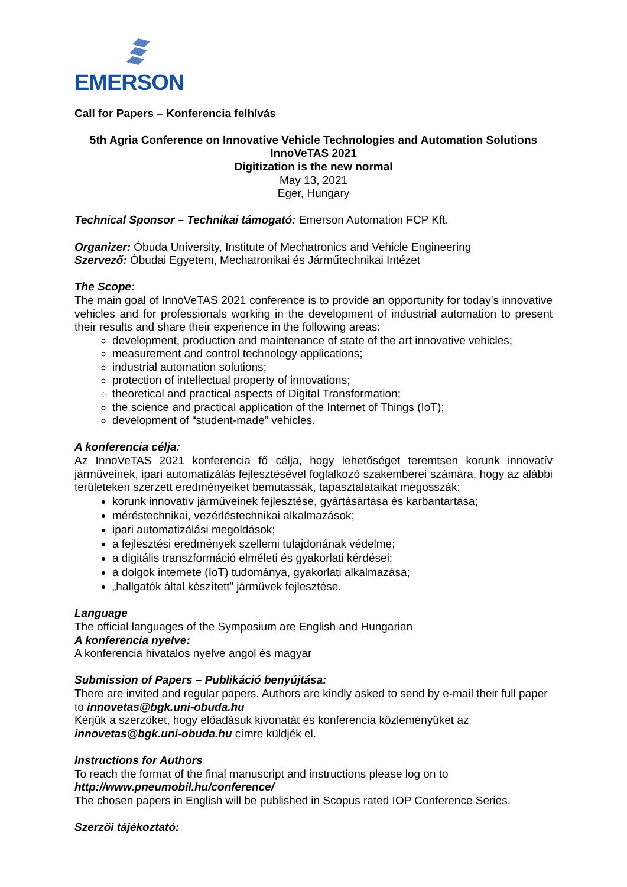EMERSON
Call for Papers – Konferencia felhívás
5th Agria Conference on Innovative Vehicle Technologies and Automation Solutions
InnoVeTAS 2021
Digitization is the new normal
May 13, 2021
Eger, Hungary
Technical Sponsor – Technikai támogató: Emerson Automation FCP Kft.
Organizer: Óbuda University, Institute of Mechatronics and Vehicle Engineering
Szervező: Óbudai Egyetem, Mechatronikai és Járműtechnikai Intézet
The Scope:
The main goal of InnoVeTAS 2021 conference is to provide an opportunity for today’s innovative vehicles and for professionals working in the development of industrial automation to present their results and share their experience in the following areas:
development, production and maintenance of state of the art innovative vehicles;
measurement and control technology applications;
industrial automation solutions;
protection of intellectual property of innovations;
theoretical and practical aspects of Digital Transformation;
the science and practical application of the Internet of Things (IoT);
development of “student-made” vehicles.
A konferencia célja:
Az InnoVeTAS 2021 konferencia fő célja, hogy lehetőséget teremtsen korunk innovatív járműveinek, ipari automatizálás fejlesztésével foglalkozó szakemberei számára, hogy az alábbi területeken szerzett eredményeiket bemutassák, tapasztalataikat megosszák:
korunk innovatív járműveinek fejlesztése, gyártásártása és karbantartása;
méréstechnikai, vezérléstechnikai alkalmazások;
ipari automatizálási megoldások;
a fejlesztési eredmények szellemi tulajdonának védelme;
a digitális transzformáció elméleti és gyakorlati kérdései;
a dolgok internete (IoT) tudománya, gyakorlati alkalmazása;
„hallgatók által készített” járművek fejlesztése.
Language
The official languages of the Symposium are English and Hungarian
A konferencia nyelve:
A konferencia hivatalos nyelve angol és magyar
Submission of Papers – Publikáció benyújtása:
There are invited and regular papers. Authors are kindly asked to send by e-mail their full paper to innovetas@bgk.uni-obuda.hu
Kérjük a szerzőket, hogy előadásuk kivonatát és konferencia közleményüket az innovetas@bgk.uni-obuda.hu címre küldjék el.
Instructions for Authors
To reach the format of the final manuscript and instructions please log on to
http://www.pneumobil.hu/conference/
The chosen papers in English will be published in Scopus rated IOP Conference Series.
Szerzői tájékoztató: